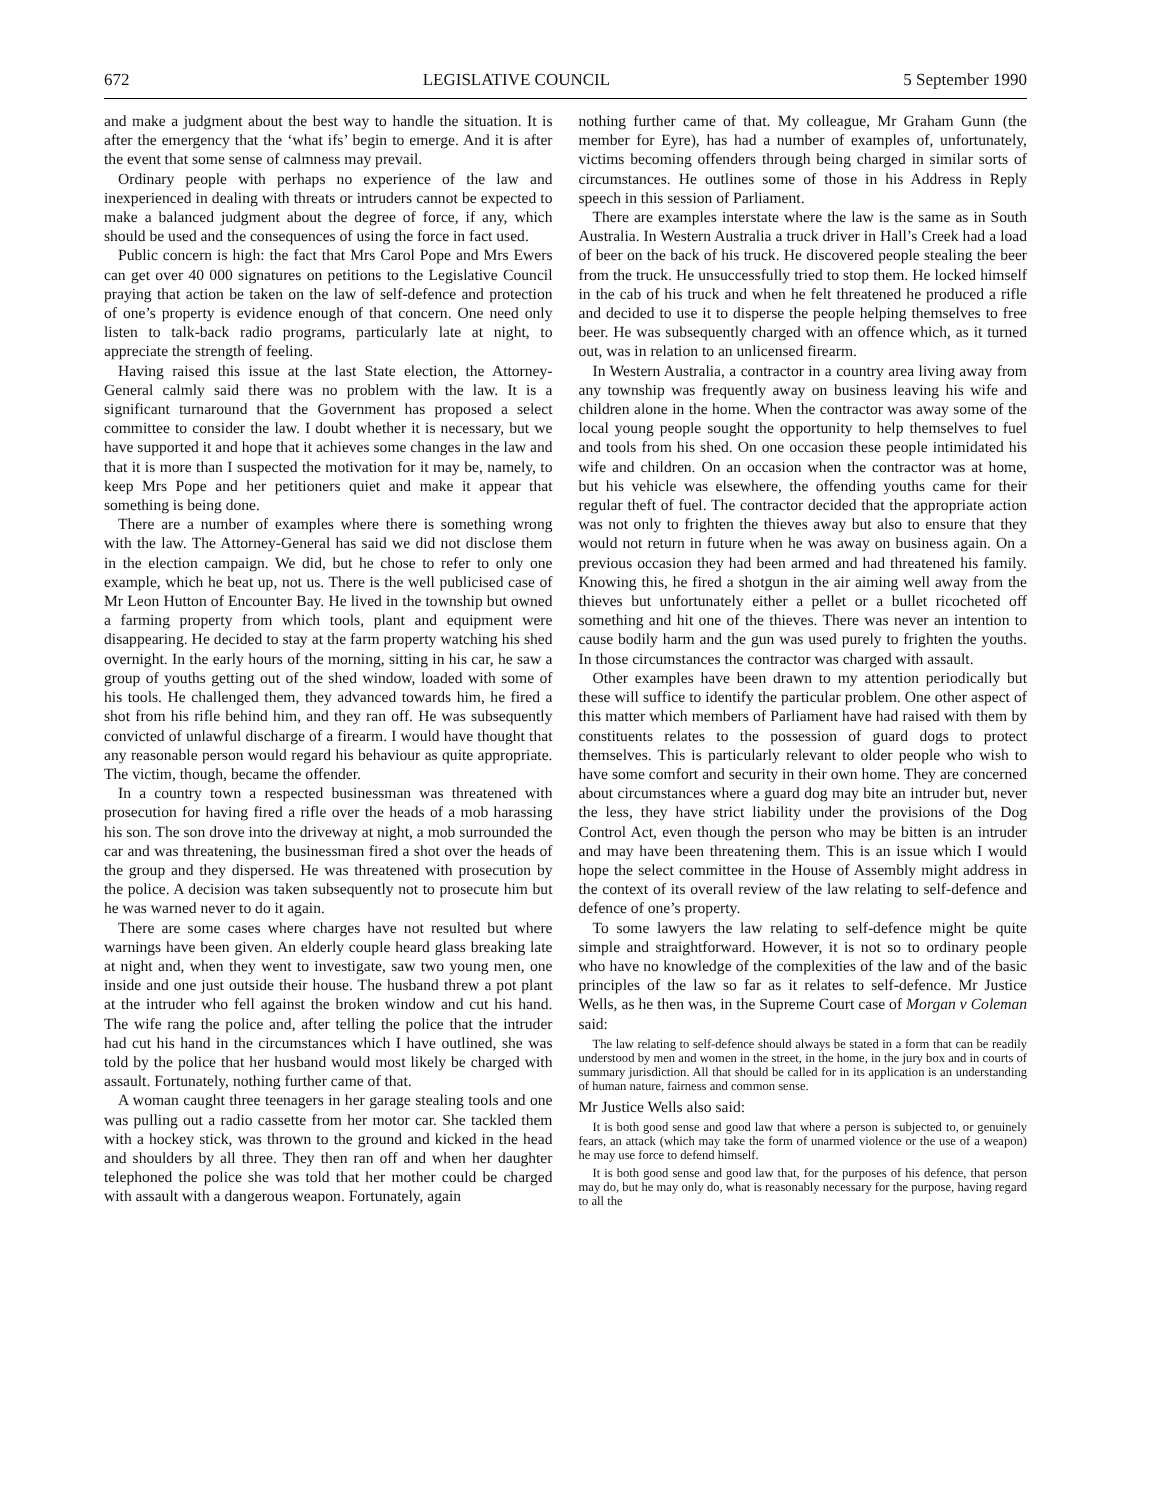672 LEGISLATIVE COUNCIL 5 September 1990
and make a judgment about the best way to handle the situation. It is after the emergency that the ‘what ifs’ begin to emerge. And it is after the event that some sense of calmness may prevail.
Ordinary people with perhaps no experience of the law and inexperienced in dealing with threats or intruders cannot be expected to make a balanced judgment about the degree of force, if any, which should be used and the consequences of using the force in fact used.
Public concern is high: the fact that Mrs Carol Pope and Mrs Ewers can get over 40 000 signatures on petitions to the Legislative Council praying that action be taken on the law of self-defence and protection of one’s property is evidence enough of that concern. One need only listen to talk-back radio programs, particularly late at night, to appreciate the strength of feeling.
Having raised this issue at the last State election, the Attorney-General calmly said there was no problem with the law. It is a significant turnaround that the Government has proposed a select committee to consider the law. I doubt whether it is necessary, but we have supported it and hope that it achieves some changes in the law and that it is more than I suspected the motivation for it may be, namely, to keep Mrs Pope and her petitioners quiet and make it appear that something is being done.
There are a number of examples where there is something wrong with the law. The Attorney-General has said we did not disclose them in the election campaign. We did, but he chose to refer to only one example, which he beat up, not us. There is the well publicised case of Mr Leon Hutton of Encounter Bay. He lived in the township but owned a farming property from which tools, plant and equipment were disappearing. He decided to stay at the farm property watching his shed overnight. In the early hours of the morning, sitting in his car, he saw a group of youths getting out of the shed window, loaded with some of his tools. He challenged them, they advanced towards him, he fired a shot from his rifle behind him, and they ran off. He was subsequently convicted of unlawful discharge of a firearm. I would have thought that any reasonable person would regard his behaviour as quite appropriate. The victim, though, became the offender.
In a country town a respected businessman was threatened with prosecution for having fired a rifle over the heads of a mob harassing his son. The son drove into the driveway at night, a mob surrounded the car and was threatening, the businessman fired a shot over the heads of the group and they dispersed. He was threatened with prosecution by the police. A decision was taken subsequently not to prosecute him but he was warned never to do it again.
There are some cases where charges have not resulted but where warnings have been given. An elderly couple heard glass breaking late at night and, when they went to investigate, saw two young men, one inside and one just outside their house. The husband threw a pot plant at the intruder who fell against the broken window and cut his hand. The wife rang the police and, after telling the police that the intruder had cut his hand in the circumstances which I have outlined, she was told by the police that her husband would most likely be charged with assault. Fortunately, nothing further came of that.
A woman caught three teenagers in her garage stealing tools and one was pulling out a radio cassette from her motor car. She tackled them with a hockey stick, was thrown to the ground and kicked in the head and shoulders by all three. They then ran off and when her daughter telephoned the police she was told that her mother could be charged with assault with a dangerous weapon. Fortunately, again
nothing further came of that. My colleague, Mr Graham Gunn (the member for Eyre), has had a number of examples of, unfortunately, victims becoming offenders through being charged in similar sorts of circumstances. He outlines some of those in his Address in Reply speech in this session of Parliament.
There are examples interstate where the law is the same as in South Australia. In Western Australia a truck driver in Hall’s Creek had a load of beer on the back of his truck. He discovered people stealing the beer from the truck. He unsuccessfully tried to stop them. He locked himself in the cab of his truck and when he felt threatened he produced a rifle and decided to use it to disperse the people helping themselves to free beer. He was subsequently charged with an offence which, as it turned out, was in relation to an unlicensed firearm.
In Western Australia, a contractor in a country area living away from any township was frequently away on business leaving his wife and children alone in the home. When the contractor was away some of the local young people sought the opportunity to help themselves to fuel and tools from his shed. On one occasion these people intimidated his wife and children. On an occasion when the contractor was at home, but his vehicle was elsewhere, the offending youths came for their regular theft of fuel. The contractor decided that the appropriate action was not only to frighten the thieves away but also to ensure that they would not return in future when he was away on business again. On a previous occasion they had been armed and had threatened his family. Knowing this, he fired a shotgun in the air aiming well away from the thieves but unfortunately either a pellet or a bullet ricocheted off something and hit one of the thieves. There was never an intention to cause bodily harm and the gun was used purely to frighten the youths. In those circumstances the contractor was charged with assault.
Other examples have been drawn to my attention periodically but these will suffice to identify the particular problem. One other aspect of this matter which members of Parliament have had raised with them by constituents relates to the possession of guard dogs to protect themselves. This is particularly relevant to older people who wish to have some comfort and security in their own home. They are concerned about circumstances where a guard dog may bite an intruder but, never the less, they have strict liability under the provisions of the Dog Control Act, even though the person who may be bitten is an intruder and may have been threatening them. This is an issue which I would hope the select committee in the House of Assembly might address in the context of its overall review of the law relating to self-defence and defence of one’s property.
To some lawyers the law relating to self-defence might be quite simple and straightforward. However, it is not so to ordinary people who have no knowledge of the complexities of the law and of the basic principles of the law so far as it relates to self-defence. Mr Justice Wells, as he then was, in the Supreme Court case of Morgan v Coleman said:
The law relating to self-defence should always be stated in a form that can be readily understood by men and women in the street, in the home, in the jury box and in courts of summary jurisdiction. All that should be called for in its application is an understanding of human nature, fairness and common sense.
Mr Justice Wells also said:
It is both good sense and good law that where a person is subjected to, or genuinely fears, an attack (which may take the form of unarmed violence or the use of a weapon) he may use force to defend himself.
It is both good sense and good law that, for the purposes of his defence, that person may do, but he may only do, what is reasonably necessary for the purpose, having regard to all the